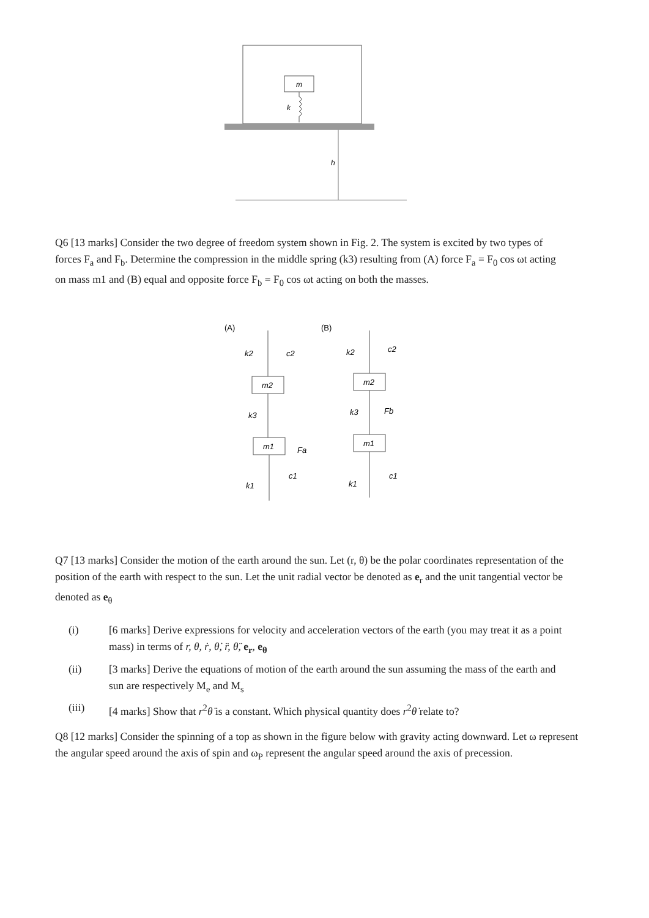m
k
h
Q6 [13 marks] Consider the two degree of freedom system shown in Fig. 2. The system is excited by two types of forces F<sub>a</sub> and F<sub>b</sub>. Determine the compression in the middle spring (k3) resulting from (A) force F<sub>a</sub> = F<sub>0</sub> cos ωt acting on mass m1 and (B) equal and opposite force F<sub>b</sub> = F<sub>0</sub> cos ωt acting on both the masses.
(A)
(B)
m2
m1
k2
c2
k3
Fa
k1
c1
m2
m1
k2
c2
k3
Fb
k1
c1
Q7 [13 marks] Consider the motion of the earth around the sun. Let (r, θ) be the polar coordinates representation of the position of the earth with respect to the sun. Let the unit radial vector be denoted as e<sub>r</sub> and the unit tangential vector be denoted as e<sub>θ</sub>
(i) [6 marks] Derive expressions for velocity and acceleration vectors of the earth (you may treat it as a point mass) in terms of r, θ, ṙ, θ̇, r̈, θ̈, e<sub>r</sub>, e<sub>θ</sub>
(ii) [3 marks] Derive the equations of motion of the earth around the sun assuming the mass of the earth and sun are respectively M<sub>e</sub> and M<sub>s</sub>
(iii) [4 marks] Show that r<sup>2</sup>θ̇ is a constant. Which physical quantity does r<sup>2</sup>θ̇ relate to?
Q8 [12 marks] Consider the spinning of a top as shown in the figure below with gravity acting downward. Let ω represent the angular speed around the axis of spin and ω<sub>P</sub> represent the angular speed around the axis of precession.